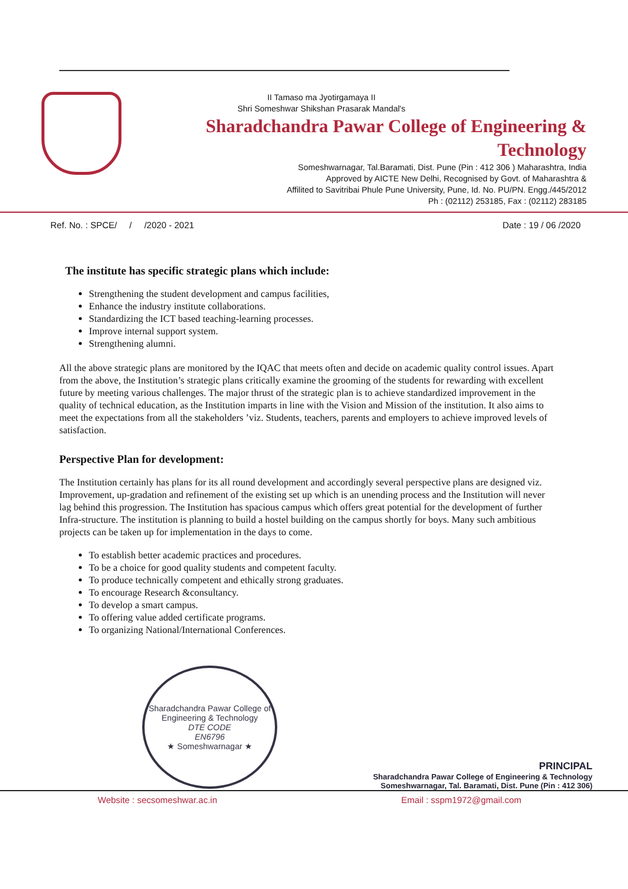II Tamaso ma Jyotirgamaya II
Shri Someshwar Shikshan Prasarak Mandal's
Sharadchandra Pawar College of Engineering & Technology
Someshwarnagar, Tal.Baramati, Dist. Pune (Pin : 412 306 ) Maharashtra, India
Approved by AICTE New Delhi, Recognised by Govt. of Maharashtra &
Affilited to Savitribai Phule Pune University, Pune, Id. No. PU/PN. Engg./445/2012
Ph : (02112) 253185, Fax : (02112) 283185
Ref. No. : SPCE/ / /2020 - 2021 Date : 19 / 06 /2020
The institute has specific strategic plans which include:
Strengthening the student development and campus facilities,
Enhance the industry institute collaborations.
Standardizing the ICT based teaching-learning processes.
Improve internal support system.
Strengthening alumni.
All the above strategic plans are monitored by the IQAC that meets often and decide on academic quality control issues. Apart from the above, the Institution’s strategic plans critically examine the grooming of the students for rewarding with excellent future by meeting various challenges. The major thrust of the strategic plan is to achieve standardized improvement in the quality of technical education, as the Institution imparts in line with the Vision and Mission of the institution. It also aims to meet the expectations from all the stakeholders ’viz. Students, teachers, parents and employers to achieve improved levels of satisfaction.
Perspective Plan for development:
The Institution certainly has plans for its all round development and accordingly several perspective plans are designed viz. Improvement, up-gradation and refinement of the existing set up which is an unending process and the Institution will never lag behind this progression. The Institution has spacious campus which offers great potential for the development of further Infra-structure. The institution is planning to build a hostel building on the campus shortly for boys. Many such ambitious projects can be taken up for implementation in the days to come.
To establish better academic practices and procedures.
To be a choice for good quality students and competent faculty.
To produce technically competent and ethically strong graduates.
To encourage Research &consultancy.
To develop a smart campus.
To offering value added certificate programs.
To organizing National/International Conferences.
Sharadchandra Pawar College of Engineering & Technology
DTE CODE
EN6796
★ Someshwarnagar ★
PRINCIPAL
Sharadchandra Pawar College of Engineering & Technology
Someshwarnagar, Tal. Baramati, Dist. Pune (Pin : 412 306)
Website : secsomeshwar.ac.in Email : sspm1972@gmail.com